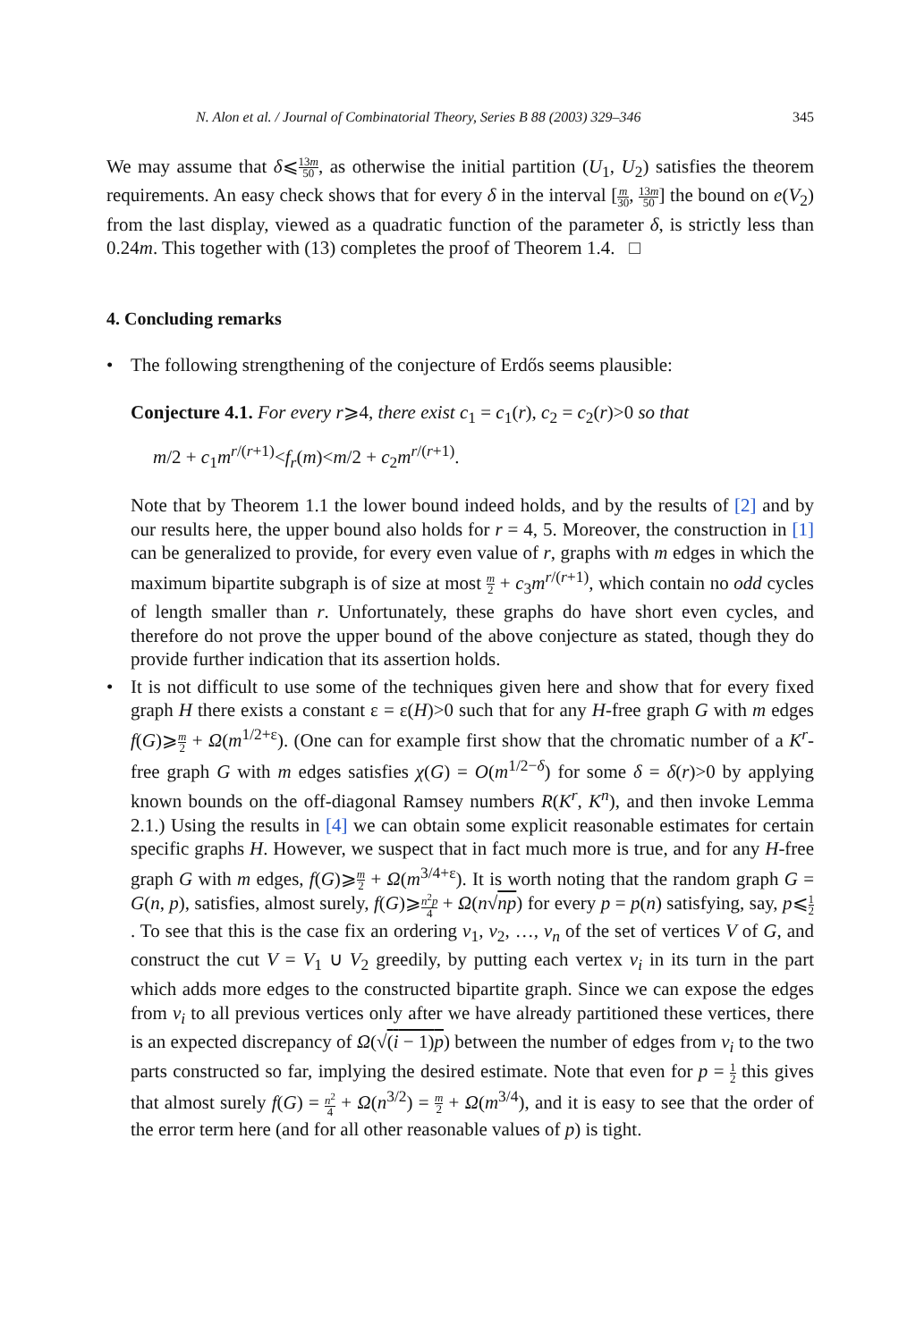N. Alon et al. / Journal of Combinatorial Theory, Series B 88 (2003) 329–346 345
We may assume that δ⩽13m 50, as otherwise the initial partition (U<sub>1</sub>, U<sub>2</sub>) satisfies the theorem requirements. An easy check shows that for every δ in the interval [m 30, 13m 50] the bound on e(V<sub>2</sub>) from the last display, viewed as a quadratic function of the parameter δ, is strictly less than 0.24m. This together with (13) completes the proof of Theorem 1.4. □
4. Concluding remarks
• The following strengthening of the conjecture of Erdős seems plausible:
Conjecture 4.1. For every r⩾4, there exist c<sub>1</sub> = c<sub>1</sub>(r), c<sub>2</sub> = c<sub>2</sub>(r)>0 so that
m/2 + c<sub>1</sub>m<sup>r/(r+1)</sup><f<sub>r</sub>(m)<m/2 + c<sub>2</sub>m<sup>r/(r+1)</sup>.
Note that by Theorem 1.1 the lower bound indeed holds, and by the results of [2] and by our results here, the upper bound also holds for r = 4, 5. Moreover, the construction in [1] can be generalized to provide, for every even value of r, graphs with m edges in which the maximum bipartite subgraph is of size at most m 2 + c<sub>3</sub>m<sup>r/(r+1)</sup>, which contain no odd cycles of length smaller than r. Unfortunately, these graphs do have short even cycles, and therefore do not prove the upper bound of the above conjecture as stated, though they do provide further indication that its assertion holds.
• It is not difficult to use some of the techniques given here and show that for every fixed graph H there exists a constant ε = ε(H)>0 such that for any H-free graph G with m edges f(G)⩾m 2 + Ω(m<sup>1/2+ε</sup>). (One can for example first show that the chromatic number of a K<sup>r</sup>-free graph G with m edges satisfies χ(G) = O(m<sup>1/2−δ</sup>) for some δ = δ(r)>0 by applying known bounds on the off-diagonal Ramsey numbers R(K<sup>r</sup>, K<sup>n</sup>), and then invoke Lemma 2.1.) Using the results in [4] we can obtain some explicit reasonable estimates for certain specific graphs H. However, we suspect that in fact much more is true, and for any H-free graph G with m edges, f(G)⩾m 2 + Ω(m<sup>3/4+ε</sup>). It is worth noting that the random graph G = G(n, p), satisfies, almost surely, f(G)⩾n<sup>2</sup>p 4 + Ω(n√np) for every p = p(n) satisfying, say, p⩽1 2. To see that this is the case fix an ordering v<sub>1</sub>, v<sub>2</sub>, …, v<sub>n</sub> of the set of vertices V of G, and construct the cut V = V<sub>1</sub> ∪ V<sub>2</sub> greedily, by putting each vertex v<sub>i</sub> in its turn in the part which adds more edges to the constructed bipartite graph. Since we can expose the edges from v<sub>i</sub> to all previous vertices only after we have already partitioned these vertices, there is an expected discrepancy of Ω(√(i − 1)p) between the number of edges from v<sub>i</sub> to the two parts constructed so far, implying the desired estimate. Note that even for p = 1 2 this gives that almost surely f(G) = n<sup>2</sup> 4 + Ω(n<sup>3/2</sup>) = m 2 + Ω(m<sup>3/4</sup>), and it is easy to see that the order of the error term here (and for all other reasonable values of p) is tight.